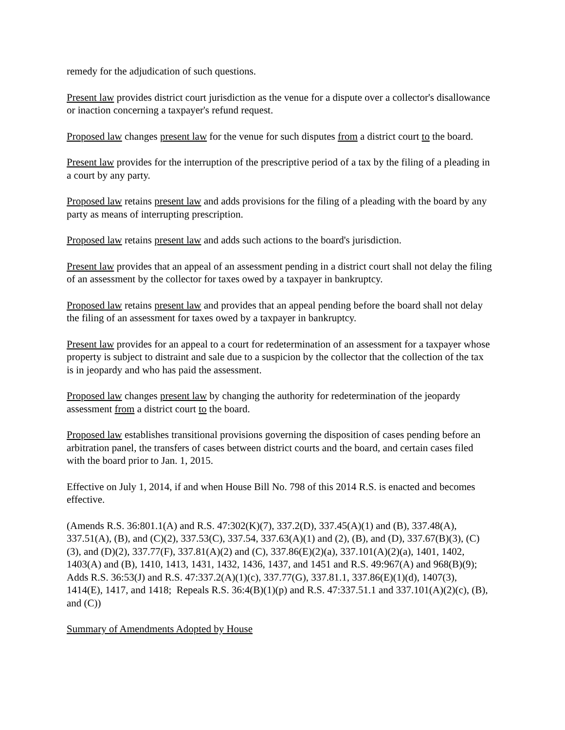remedy for the adjudication of such questions.
Present law provides district court jurisdiction as the venue for a dispute over a collector's disallowance or inaction concerning a taxpayer's refund request.
Proposed law changes present law for the venue for such disputes from a district court to the board.
Present law provides for the interruption of the prescriptive period of a tax by the filing of a pleading in a court by any party.
Proposed law retains present law and adds provisions for the filing of a pleading with the board by any party as means of interrupting prescription.
Proposed law retains present law and adds such actions to the board's jurisdiction.
Present law provides that an appeal of an assessment pending in a district court shall not delay the filing of an assessment by the collector for taxes owed by a taxpayer in bankruptcy.
Proposed law retains present law and provides that an appeal pending before the board shall not delay the filing of an assessment for taxes owed by a taxpayer in bankruptcy.
Present law provides for an appeal to a court for redetermination of an assessment for a taxpayer whose property is subject to distraint and sale due to a suspicion by the collector that the collection of the tax is in jeopardy and who has paid the assessment.
Proposed law changes present law by changing the authority for redetermination of the jeopardy assessment from a district court to the board.
Proposed law establishes transitional provisions governing the disposition of cases pending before an arbitration panel, the transfers of cases between district courts and the board, and certain cases filed with the board prior to Jan. 1, 2015.
Effective on July 1, 2014, if and when House Bill No. 798 of this 2014 R.S. is enacted and becomes effective.
(Amends R.S. 36:801.1(A) and R.S. 47:302(K)(7), 337.2(D), 337.45(A)(1) and (B), 337.48(A), 337.51(A), (B), and (C)(2), 337.53(C), 337.54, 337.63(A)(1) and (2), (B), and (D), 337.67(B)(3), (C)(3), and (D)(2), 337.77(F), 337.81(A)(2) and (C), 337.86(E)(2)(a), 337.101(A)(2)(a), 1401, 1402, 1403(A) and (B), 1410, 1413, 1431, 1432, 1436, 1437, and 1451 and R.S. 49:967(A) and 968(B)(9); Adds R.S. 36:53(J) and R.S. 47:337.2(A)(1)(c), 337.77(G), 337.81.1, 337.86(E)(1)(d), 1407(3), 1414(E), 1417, and 1418; Repeals R.S. 36:4(B)(1)(p) and R.S. 47:337.51.1 and 337.101(A)(2)(c), (B), and (C))
Summary of Amendments Adopted by House